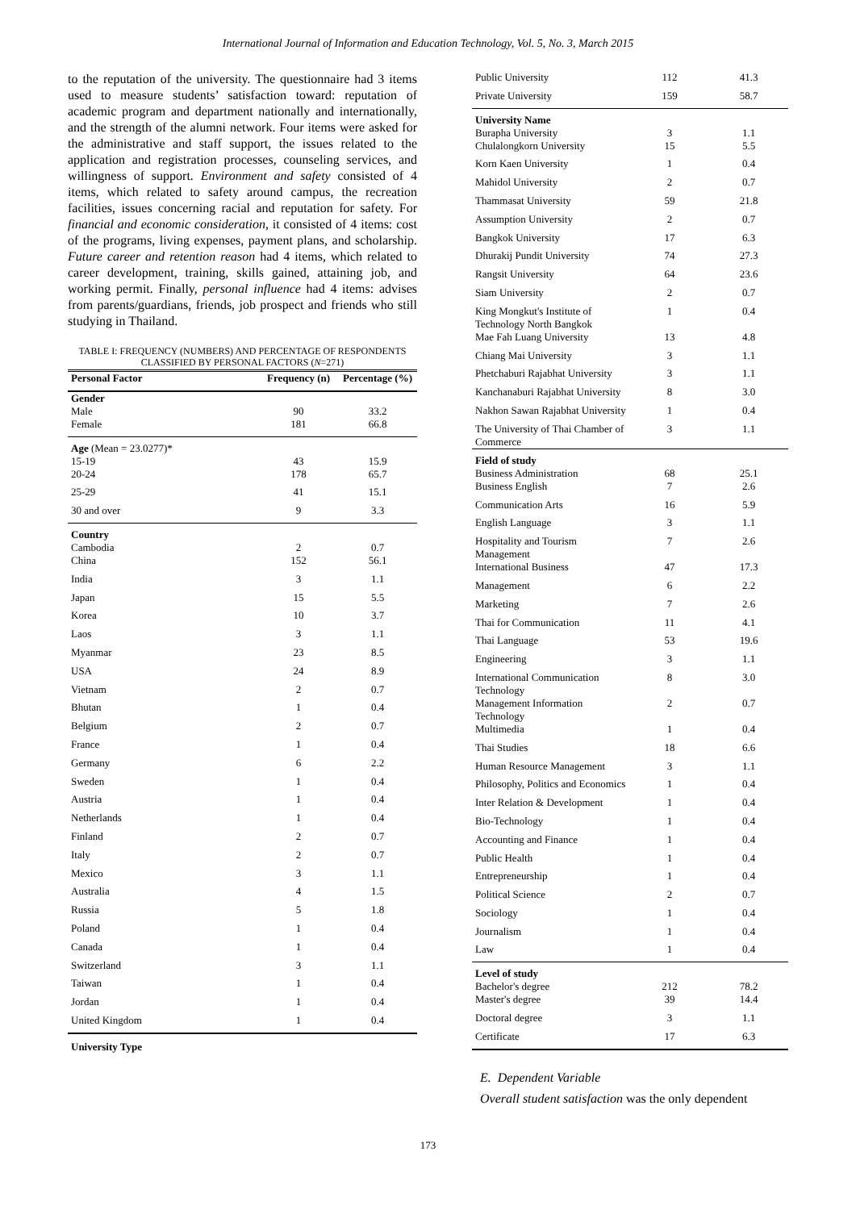International Journal of Information and Education Technology, Vol. 5, No. 3, March 2015
to the reputation of the university. The questionnaire had 3 items used to measure students’ satisfaction toward: reputation of academic program and department nationally and internationally, and the strength of the alumni network. Four items were asked for the administrative and staff support, the issues related to the application and registration processes, counseling services, and willingness of support. Environment and safety consisted of 4 items, which related to safety around campus, the recreation facilities, issues concerning racial and reputation for safety. For financial and economic consideration, it consisted of 4 items: cost of the programs, living expenses, payment plans, and scholarship. Future career and retention reason had 4 items, which related to career development, training, skills gained, attaining job, and working permit. Finally, personal influence had 4 items: advises from parents/guardians, friends, job prospect and friends who still studying in Thailand.
TABLE I: FREQUENCY (NUMBERS) AND PERCENTAGE OF RESPONDENTS
CLASSIFIED BY PERSONAL FACTORS (N=271)
| Personal Factor | Frequency (n) | Percentage (%) |
| --- | --- | --- |
| Gender Male | 90 | 33.2 |
| Female | 181 | 66.8 |
| Age (Mean = 23.0277)* 15-19 | 43 | 15.9 |
| 20-24 | 178 | 65.7 |
| 25-29 | 41 | 15.1 |
| 30 and over | 9 | 3.3 |
| Country Cambodia | 2 | 0.7 |
| China | 152 | 56.1 |
| India | 3 | 1.1 |
| Japan | 15 | 5.5 |
| Korea | 10 | 3.7 |
| Laos | 3 | 1.1 |
| Myanmar | 23 | 8.5 |
| USA | 24 | 8.9 |
| Vietnam | 2 | 0.7 |
| Bhutan | 1 | 0.4 |
| Belgium | 2 | 0.7 |
| France | 1 | 0.4 |
| Germany | 6 | 2.2 |
| Sweden | 1 | 0.4 |
| Austria | 1 | 0.4 |
| Netherlands | 1 | 0.4 |
| Finland | 2 | 0.7 |
| Italy | 2 | 0.7 |
| Mexico | 3 | 1.1 |
| Australia | 4 | 1.5 |
| Russia | 5 | 1.8 |
| Poland | 1 | 0.4 |
| Canada | 1 | 0.4 |
| Switzerland | 3 | 1.1 |
| Taiwan | 1 | 0.4 |
| Jordan | 1 | 0.4 |
| United Kingdom | 1 | 0.4 |
| University Type | | |
| Public University | 112 | 41.3 |
| Private University | 159 | 58.7 |
| University Name Burapha University | 3 | 1.1 |
| Chulalongkorn University | 15 | 5.5 |
| Korn Kaen University | 1 | 0.4 |
| Mahidol University | 2 | 0.7 |
| Thammasat University | 59 | 21.8 |
| Assumption University | 2 | 0.7 |
| Bangkok University | 17 | 6.3 |
| Dhurakij Pundit University | 74 | 27.3 |
| Rangsit University | 64 | 23.6 |
| Siam University | 2 | 0.7 |
| King Mongkut's Institute of Technology North Bangkok | 1 | 0.4 |
| Mae Fah Luang University | 13 | 4.8 |
| Chiang Mai University | 3 | 1.1 |
| Phetchaburi Rajabhat University | 3 | 1.1 |
| Kanchanaburi Rajabhat University | 8 | 3.0 |
| Nakhon Sawan Rajabhat University | 1 | 0.4 |
| The University of Thai Chamber of Commerce | 3 | 1.1 |
| Field of study Business Administration | 68 | 25.1 |
| Business English | 7 | 2.6 |
| Communication Arts | 16 | 5.9 |
| English Language | 3 | 1.1 |
| Hospitality and Tourism Management | 7 | 2.6 |
| International Business | 47 | 17.3 |
| Management | 6 | 2.2 |
| Marketing | 7 | 2.6 |
| Thai for Communication | 11 | 4.1 |
| Thai Language | 53 | 19.6 |
| Engineering | 3 | 1.1 |
| International Communication Technology | 8 | 3.0 |
| Management Information Technology | 2 | 0.7 |
| Multimedia | 1 | 0.4 |
| Thai Studies | 18 | 6.6 |
| Human Resource Management | 3 | 1.1 |
| Philosophy, Politics and Economics | 1 | 0.4 |
| Inter Relation & Development | 1 | 0.4 |
| Bio-Technology | 1 | 0.4 |
| Accounting and Finance | 1 | 0.4 |
| Public Health | 1 | 0.4 |
| Entrepreneurship | 1 | 0.4 |
| Political Science | 2 | 0.7 |
| Sociology | 1 | 0.4 |
| Journalism | 1 | 0.4 |
| Law | 1 | 0.4 |
| Level of study Bachelor's degree | 212 | 78.2 |
| Master's degree | 39 | 14.4 |
| Doctoral degree | 3 | 1.1 |
| Certificate | 17 | 6.3 |
E. Dependent Variable
Overall student satisfaction was the only dependent
173